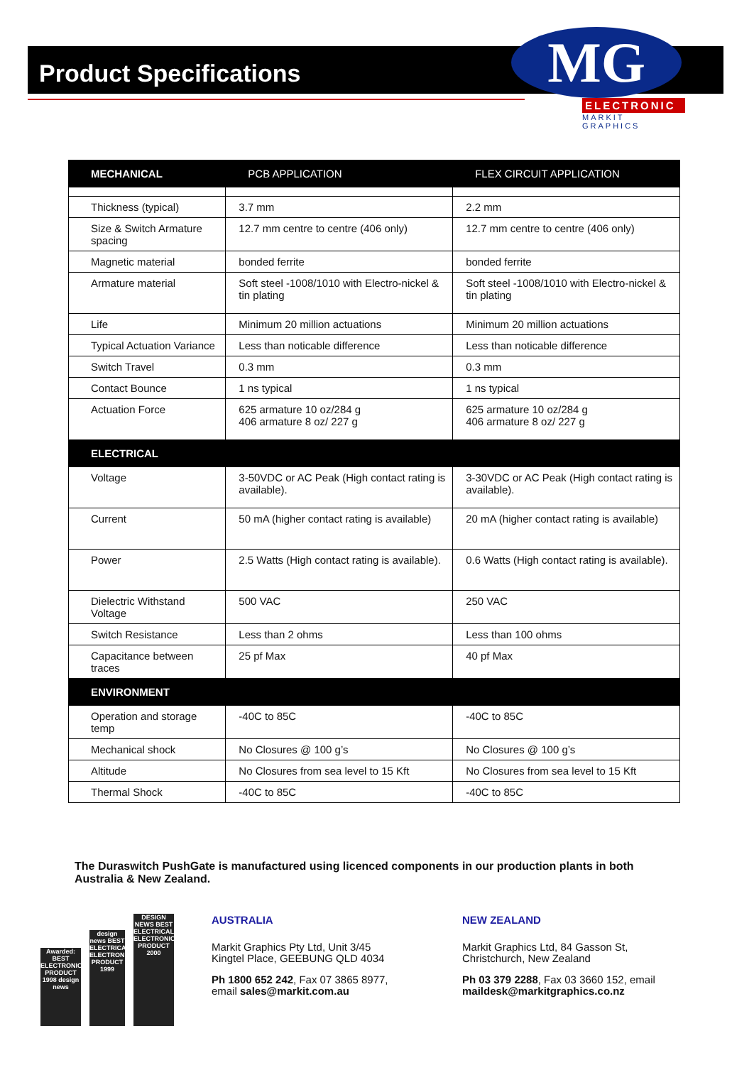Product Specifications
MG
ELECTRONIC
MARKIT GRAPHICS
| MECHANICAL | PCB APPLICATION | FLEX CIRCUIT APPLICATION |
| --- | --- | --- |
| Thickness (typical) | 3.7 mm | 2.2 mm |
| Size & Switch Armature spacing | 12.7 mm centre to centre (406 only) | 12.7 mm centre to centre (406 only) |
| Magnetic material | bonded ferrite | bonded ferrite |
| Armature material | Soft steel -1008/1010 with Electro-nickel & tin plating | Soft steel -1008/1010 with Electro-nickel & tin plating |
| Life | Minimum 20 million actuations | Minimum 20 million actuations |
| Typical Actuation Variance | Less than noticable difference | Less than noticable difference |
| Switch Travel | 0.3 mm | 0.3 mm |
| Contact Bounce | 1 ns typical | 1 ns typical |
| Actuation Force | 625 armature 10 oz/284 g 406 armature 8 oz/ 227 g | 625 armature 10 oz/284 g 406 armature 8 oz/ 227 g |
| ELECTRICAL | | |
| Voltage | 3-50VDC or AC Peak (High contact rating is available). | 3-30VDC or AC Peak (High contact rating is available). |
| Current | 50 mA (higher contact rating is available) | 20 mA (higher contact rating is available) |
| Power | 2.5 Watts (High contact rating is available). | 0.6 Watts (High contact rating is available). |
| Dielectric Withstand Voltage | 500 VAC | 250 VAC |
| Switch Resistance | Less than 2 ohms | Less than 100 ohms |
| Capacitance between traces | 25 pf Max | 40 pf Max |
| ENVIRONMENT | | |
| Operation and storage temp | -40C to 85C | -40C to 85C |
| Mechanical shock | No Closures @ 100 g’s | No Closures @ 100 g’s |
| Altitude | No Closures from sea level to 15 Kft | No Closures from sea level to 15 Kft |
| Thermal Shock | -40C to 85C | -40C to 85C |
The Duraswitch PushGate is manufactured using licenced components in our production plants in both Australia & New Zealand.
Awarded: BEST ELECTRONICS PRODUCT 1998 design news
design news BEST ELECTRICAL/ ELECTRONIC PRODUCT 1999
DESIGN NEWS BEST ELECTRICAL/ ELECTRONIC PRODUCT 2000
AUSTRALIA
Markit Graphics Pty Ltd, Unit 3/45
Kingtel Place, GEEBUNG QLD 4034
Ph 1800 652 242, Fax 07 3865 8977,
email sales@markit.com.au
NEW ZEALAND
Markit Graphics Ltd, 84 Gasson St,
Christchurch, New Zealand
Ph 03 379 2288, Fax 03 3660 152, email
maildesk@markitgraphics.co.nz